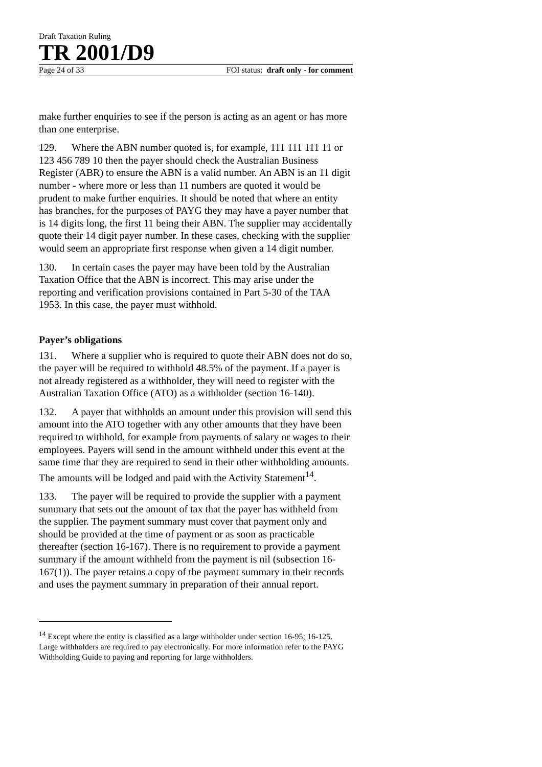Draft Taxation Ruling
TR 2001/D9
Page 24 of 33 FOI status: draft only - for comment
make further enquiries to see if the person is acting as an agent or has more than one enterprise.
129. Where the ABN number quoted is, for example, 111 111 111 11 or 123 456 789 10 then the payer should check the Australian Business Register (ABR) to ensure the ABN is a valid number. An ABN is an 11 digit number - where more or less than 11 numbers are quoted it would be prudent to make further enquiries. It should be noted that where an entity has branches, for the purposes of PAYG they may have a payer number that is 14 digits long, the first 11 being their ABN. The supplier may accidentally quote their 14 digit payer number. In these cases, checking with the supplier would seem an appropriate first response when given a 14 digit number.
130. In certain cases the payer may have been told by the Australian Taxation Office that the ABN is incorrect. This may arise under the reporting and verification provisions contained in Part 5-30 of the TAA 1953. In this case, the payer must withhold.
Payer’s obligations
131. Where a supplier who is required to quote their ABN does not do so, the payer will be required to withhold 48.5% of the payment. If a payer is not already registered as a withholder, they will need to register with the Australian Taxation Office (ATO) as a withholder (section 16-140).
132. A payer that withholds an amount under this provision will send this amount into the ATO together with any other amounts that they have been required to withhold, for example from payments of salary or wages to their employees. Payers will send in the amount withheld under this event at the same time that they are required to send in their other withholding amounts. The amounts will be lodged and paid with the Activity Statement<sup>14</sup>.
133. The payer will be required to provide the supplier with a payment summary that sets out the amount of tax that the payer has withheld from the supplier. The payment summary must cover that payment only and should be provided at the time of payment or as soon as practicable thereafter (section 16-167). There is no requirement to provide a payment summary if the amount withheld from the payment is nil (subsection 16-167(1)). The payer retains a copy of the payment summary in their records and uses the payment summary in preparation of their annual report.
<sup>14</sup> Except where the entity is classified as a large withholder under section 16-95; 16-125. Large withholders are required to pay electronically. For more information refer to the PAYG Withholding Guide to paying and reporting for large withholders.